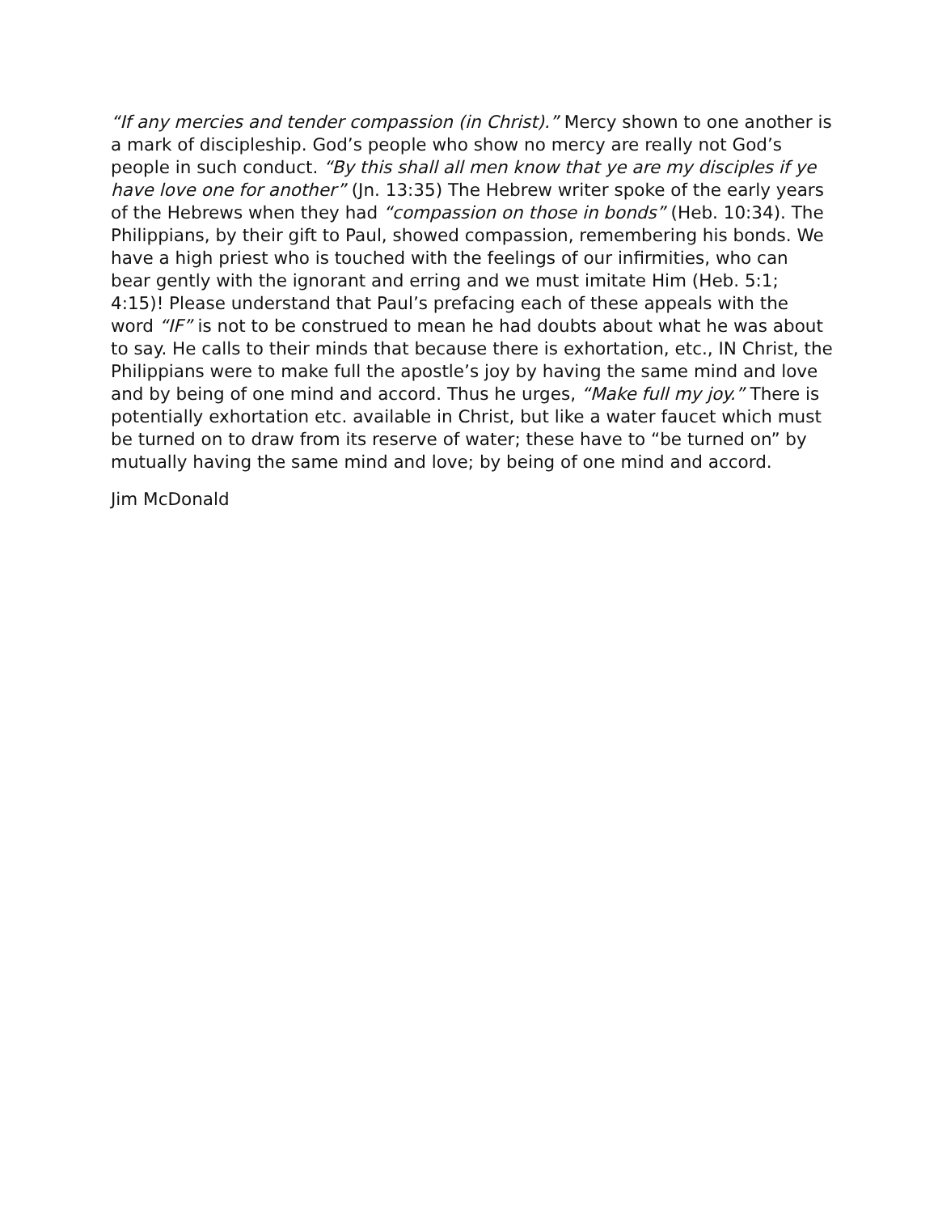“If any mercies and tender compassion (in Christ).” Mercy shown to one another is a mark of discipleship. God’s people who show no mercy are really not God’s people in such conduct. “By this shall all men know that ye are my disciples if ye have love one for another” (Jn. 13:35) The Hebrew writer spoke of the early years of the Hebrews when they had “compassion on those in bonds” (Heb. 10:34). The Philippians, by their gift to Paul, showed compassion, remembering his bonds. We have a high priest who is touched with the feelings of our infirmities, who can bear gently with the ignorant and erring and we must imitate Him (Heb. 5:1; 4:15)! Please understand that Paul’s prefacing each of these appeals with the word “IF” is not to be construed to mean he had doubts about what he was about to say. He calls to their minds that because there is exhortation, etc., IN Christ, the Philippians were to make full the apostle’s joy by having the same mind and love and by being of one mind and accord. Thus he urges, “Make full my joy.” There is potentially exhortation etc. available in Christ, but like a water faucet which must be turned on to draw from its reserve of water; these have to “be turned on” by mutually having the same mind and love; by being of one mind and accord.
Jim McDonald